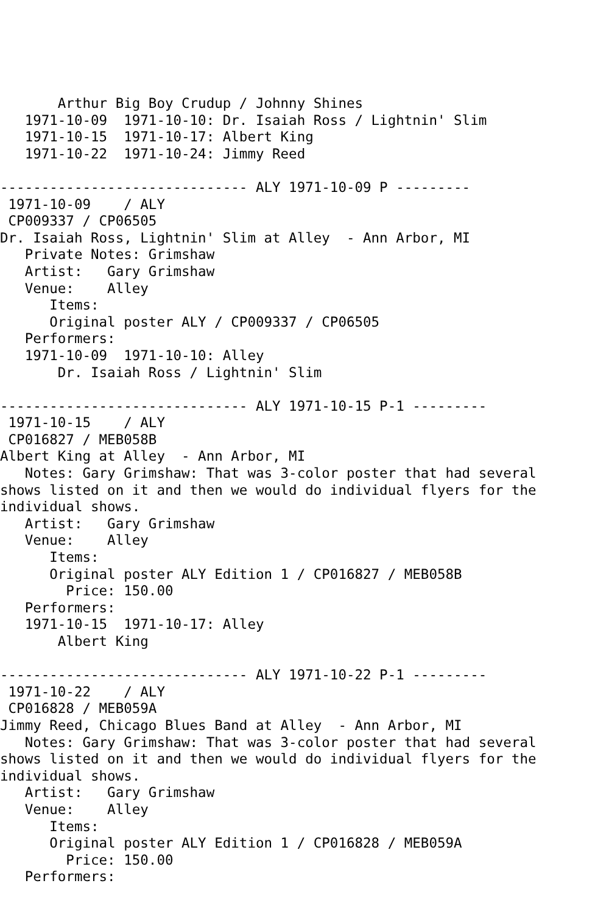Arthur Big Boy Crudup / Johnny Shines
   1971-10-09  1971-10-10: Dr. Isaiah Ross / Lightnin' Slim
   1971-10-15  1971-10-17: Albert King
   1971-10-22  1971-10-24: Jimmy Reed

------------------------------ ALY 1971-10-09 P ---------
 1971-10-09    / ALY
 CP009337 / CP06505
Dr. Isaiah Ross, Lightnin' Slim at Alley  - Ann Arbor, MI
   Private Notes: Grimshaw
   Artist:   Gary Grimshaw
   Venue:    Alley
      Items:
      Original poster ALY / CP009337 / CP06505
   Performers:
   1971-10-09  1971-10-10: Alley
       Dr. Isaiah Ross / Lightnin' Slim

------------------------------ ALY 1971-10-15 P-1 ---------
 1971-10-15    / ALY
 CP016827 / MEB058B
Albert King at Alley  - Ann Arbor, MI
   Notes: Gary Grimshaw: That was 3-color poster that had several
shows listed on it and then we would do individual flyers for the
individual shows.
   Artist:   Gary Grimshaw
   Venue:    Alley
      Items:
      Original poster ALY Edition 1 / CP016827 / MEB058B
        Price: 150.00
   Performers:
   1971-10-15  1971-10-17: Alley
       Albert King

------------------------------ ALY 1971-10-22 P-1 ---------
 1971-10-22    / ALY
 CP016828 / MEB059A
Jimmy Reed, Chicago Blues Band at Alley  - Ann Arbor, MI
   Notes: Gary Grimshaw: That was 3-color poster that had several
shows listed on it and then we would do individual flyers for the
individual shows.
   Artist:   Gary Grimshaw
   Venue:    Alley
      Items:
      Original poster ALY Edition 1 / CP016828 / MEB059A
        Price: 150.00
   Performers: